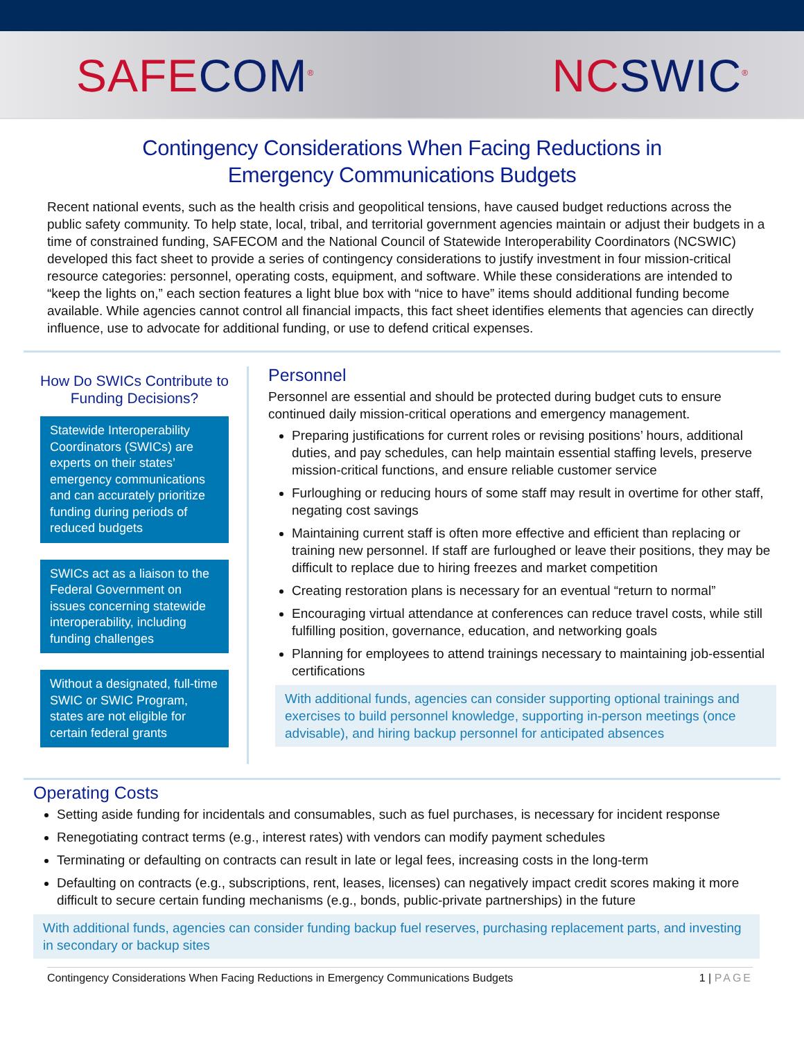SAFECOM<sup>®</sup> NCSWIC<sup>®</sup>
Contingency Considerations When Facing Reductions in
Emergency Communications Budgets
Recent national events, such as the health crisis and geopolitical tensions, have caused budget reductions across the public safety community. To help state, local, tribal, and territorial government agencies maintain or adjust their budgets in a time of constrained funding, SAFECOM and the National Council of Statewide Interoperability Coordinators (NCSWIC) developed this fact sheet to provide a series of contingency considerations to justify investment in four mission-critical resource categories: personnel, operating costs, equipment, and software. While these considerations are intended to “keep the lights on,” each section features a light blue box with “nice to have” items should additional funding become available. While agencies cannot control all financial impacts, this fact sheet identifies elements that agencies can directly influence, use to advocate for additional funding, or use to defend critical expenses.
How Do SWICs Contribute to Funding Decisions?
Statewide Interoperability Coordinators (SWICs) are experts on their states’ emergency communications and can accurately prioritize funding during periods of reduced budgets
SWICs act as a liaison to the Federal Government on issues concerning statewide interoperability, including funding challenges
Without a designated, full-time SWIC or SWIC Program, states are not eligible for certain federal grants
Personnel
Personnel are essential and should be protected during budget cuts to ensure continued daily mission-critical operations and emergency management.
Preparing justifications for current roles or revising positions’ hours, additional duties, and pay schedules, can help maintain essential staffing levels, preserve mission-critical functions, and ensure reliable customer service
Furloughing or reducing hours of some staff may result in overtime for other staff, negating cost savings
Maintaining current staff is often more effective and efficient than replacing or training new personnel. If staff are furloughed or leave their positions, they may be difficult to replace due to hiring freezes and market competition
Creating restoration plans is necessary for an eventual “return to normal”
Encouraging virtual attendance at conferences can reduce travel costs, while still fulfilling position, governance, education, and networking goals
Planning for employees to attend trainings necessary to maintaining job-essential certifications
With additional funds, agencies can consider supporting optional trainings and exercises to build personnel knowledge, supporting in-person meetings (once advisable), and hiring backup personnel for anticipated absences
Operating Costs
Setting aside funding for incidentals and consumables, such as fuel purchases, is necessary for incident response
Renegotiating contract terms (e.g., interest rates) with vendors can modify payment schedules
Terminating or defaulting on contracts can result in late or legal fees, increasing costs in the long-term
Defaulting on contracts (e.g., subscriptions, rent, leases, licenses) can negatively impact credit scores making it more difficult to secure certain funding mechanisms (e.g., bonds, public-private partnerships) in the future
With additional funds, agencies can consider funding backup fuel reserves, purchasing replacement parts, and investing in secondary or backup sites
Contingency Considerations When Facing Reductions in Emergency Communications Budgets 1 | PAGE